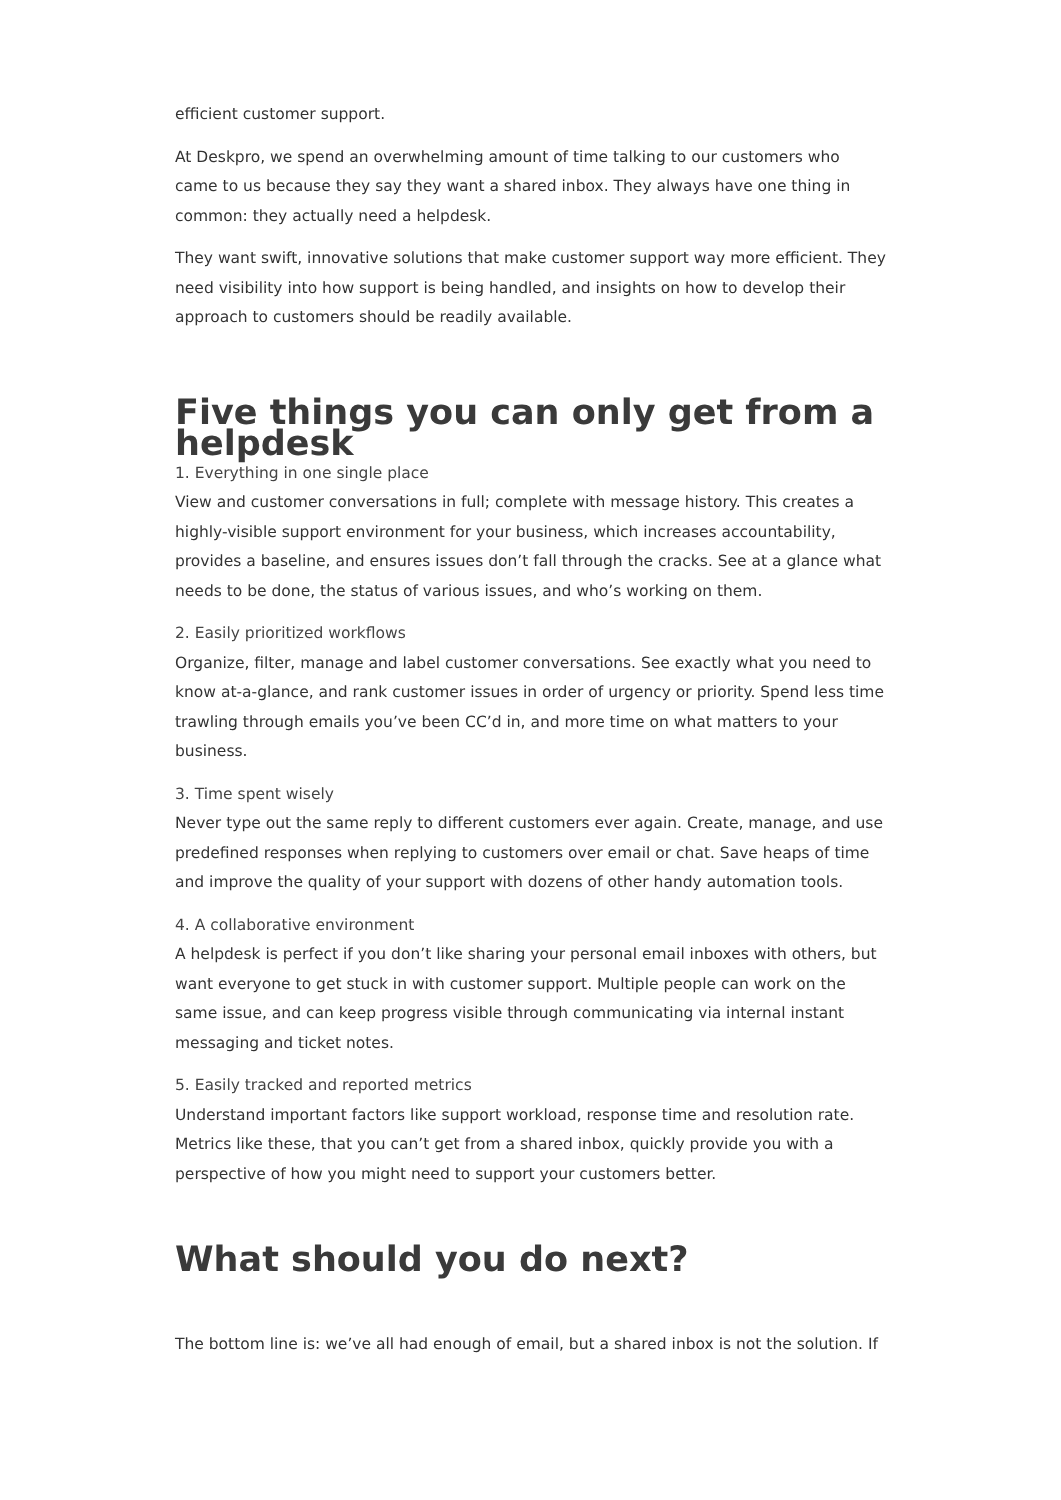efficient customer support.
At Deskpro, we spend an overwhelming amount of time talking to our customers who came to us because they say they want a shared inbox. They always have one thing in common: they actually need a helpdesk.
They want swift, innovative solutions that make customer support way more efficient. They need visibility into how support is being handled, and insights on how to develop their approach to customers should be readily available.
Five things you can only get from a helpdesk
1. Everything in one single place
View and customer conversations in full; complete with message history. This creates a highly-visible support environment for your business, which increases accountability, provides a baseline, and ensures issues don’t fall through the cracks. See at a glance what needs to be done, the status of various issues, and who’s working on them.
2. Easily prioritized workflows
Organize, filter, manage and label customer conversations. See exactly what you need to know at-a-glance, and rank customer issues in order of urgency or priority. Spend less time trawling through emails you’ve been CC’d in, and more time on what matters to your business.
3. Time spent wisely
Never type out the same reply to different customers ever again. Create, manage, and use predefined responses when replying to customers over email or chat. Save heaps of time and improve the quality of your support with dozens of other handy automation tools.
4. A collaborative environment
A helpdesk is perfect if you don’t like sharing your personal email inboxes with others, but want everyone to get stuck in with customer support. Multiple people can work on the same issue, and can keep progress visible through communicating via internal instant messaging and ticket notes.
5. Easily tracked and reported metrics
Understand important factors like support workload, response time and resolution rate. Metrics like these, that you can’t get from a shared inbox, quickly provide you with a perspective of how you might need to support your customers better.
What should you do next?
The bottom line is: we’ve all had enough of email, but a shared inbox is not the solution. If